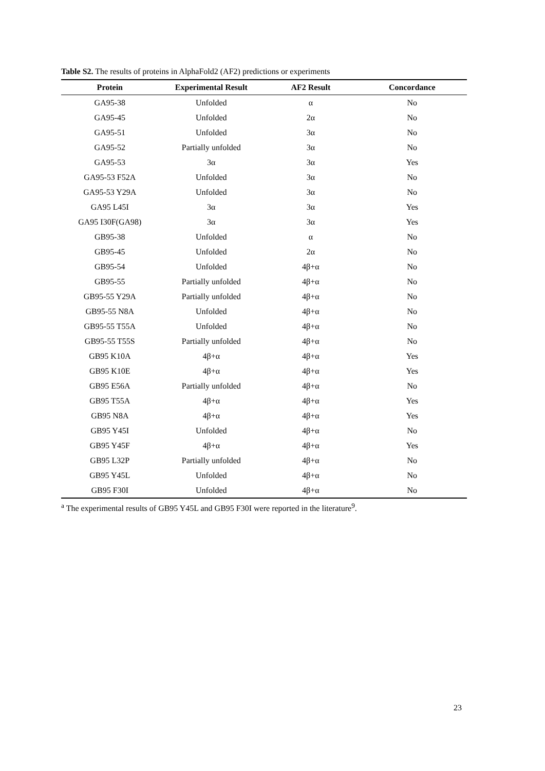Table S2. The results of proteins in AlphaFold2 (AF2) predictions or experiments
| Protein | Experimental Result | AF2 Result | Concordance |
| --- | --- | --- | --- |
| GA95-38 | Unfolded | α | No |
| GA95-45 | Unfolded | 2α | No |
| GA95-51 | Unfolded | 3α | No |
| GA95-52 | Partially unfolded | 3α | No |
| GA95-53 | 3α | 3α | Yes |
| GA95-53 F52A | Unfolded | 3α | No |
| GA95-53 Y29A | Unfolded | 3α | No |
| GA95 L45I | 3α | 3α | Yes |
| GA95 I30F(GA98) | 3α | 3α | Yes |
| GB95-38 | Unfolded | α | No |
| GB95-45 | Unfolded | 2α | No |
| GB95-54 | Unfolded | 4β+α | No |
| GB95-55 | Partially unfolded | 4β+α | No |
| GB95-55 Y29A | Partially unfolded | 4β+α | No |
| GB95-55 N8A | Unfolded | 4β+α | No |
| GB95-55 T55A | Unfolded | 4β+α | No |
| GB95-55 T55S | Partially unfolded | 4β+α | No |
| GB95 K10A | 4β+α | 4β+α | Yes |
| GB95 K10E | 4β+α | 4β+α | Yes |
| GB95 E56A | Partially unfolded | 4β+α | No |
| GB95 T55A | 4β+α | 4β+α | Yes |
| GB95 N8A | 4β+α | 4β+α | Yes |
| GB95 Y45I | Unfolded | 4β+α | No |
| GB95 Y45F | 4β+α | 4β+α | Yes |
| GB95 L32P | Partially unfolded | 4β+α | No |
| GB95 Y45L | Unfolded | 4β+α | No |
| GB95 F30I | Unfolded | 4β+α | No |
<sup>a</sup> The experimental results of GB95 Y45L and GB95 F30I were reported in the literature<sup>9</sup>.
23